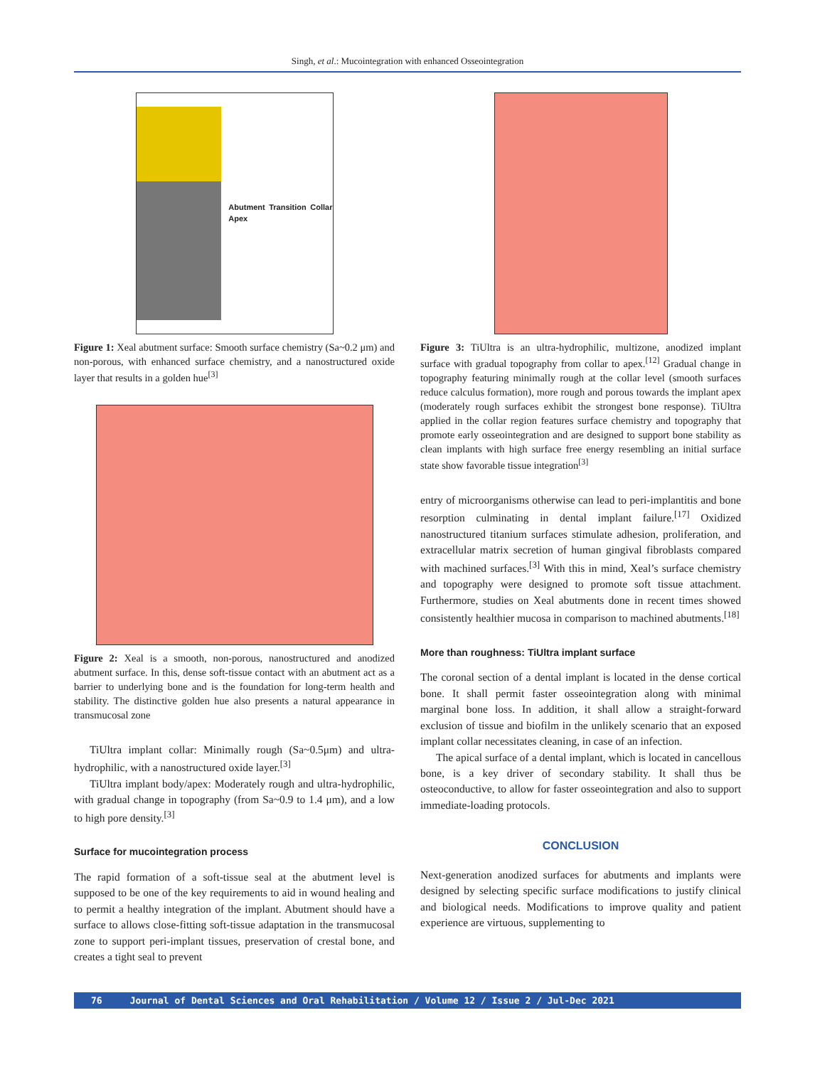Singh, et al.: Mucointegration with enhanced Osseointegration
Abutment Transition Collar Apex
Figure 1: Xeal abutment surface: Smooth surface chemistry (Sa~0.2 μm) and non-porous, with enhanced surface chemistry, and a nanostructured oxide layer that results in a golden hue<sup>[3]</sup>
Figure 2: Xeal is a smooth, non-porous, nanostructured and anodized abutment surface. In this, dense soft-tissue contact with an abutment act as a barrier to underlying bone and is the foundation for long-term health and stability. The distinctive golden hue also presents a natural appearance in transmucosal zone
TiUltra implant collar: Minimally rough (Sa~0.5μm) and ultra-hydrophilic, with a nanostructured oxide layer.<sup>[3]</sup>
TiUltra implant body/apex: Moderately rough and ultra-hydrophilic, with gradual change in topography (from Sa~0.9 to 1.4 μm), and a low to high pore density.<sup>[3]</sup>
Surface for mucointegration process
The rapid formation of a soft-tissue seal at the abutment level is supposed to be one of the key requirements to aid in wound healing and to permit a healthy integration of the implant. Abutment should have a surface to allows close-fitting soft-tissue adaptation in the transmucosal zone to support peri-implant tissues, preservation of crestal bone, and creates a tight seal to prevent
Figure 3: TiUltra is an ultra-hydrophilic, multizone, anodized implant surface with gradual topography from collar to apex.<sup>[12]</sup> Gradual change in topography featuring minimally rough at the collar level (smooth surfaces reduce calculus formation), more rough and porous towards the implant apex (moderately rough surfaces exhibit the strongest bone response). TiUltra applied in the collar region features surface chemistry and topography that promote early osseointegration and are designed to support bone stability as clean implants with high surface free energy resembling an initial surface state show favorable tissue integration<sup>[3]</sup>
entry of microorganisms otherwise can lead to peri-implantitis and bone resorption culminating in dental implant failure.<sup>[17]</sup> Oxidized nanostructured titanium surfaces stimulate adhesion, proliferation, and extracellular matrix secretion of human gingival fibroblasts compared with machined surfaces.<sup>[3]</sup> With this in mind, Xeal’s surface chemistry and topography were designed to promote soft tissue attachment. Furthermore, studies on Xeal abutments done in recent times showed consistently healthier mucosa in comparison to machined abutments.<sup>[18]</sup>
More than roughness: TiUltra implant surface
The coronal section of a dental implant is located in the dense cortical bone. It shall permit faster osseointegration along with minimal marginal bone loss. In addition, it shall allow a straight-forward exclusion of tissue and biofilm in the unlikely scenario that an exposed implant collar necessitates cleaning, in case of an infection.
The apical surface of a dental implant, which is located in cancellous bone, is a key driver of secondary stability. It shall thus be osteoconductive, to allow for faster osseointegration and also to support immediate-loading protocols.
CONCLUSION
Next-generation anodized surfaces for abutments and implants were designed by selecting specific surface modifications to justify clinical and biological needs. Modifications to improve quality and patient experience are virtuous, supplementing to
76 Journal of Dental Sciences and Oral Rehabilitation / Volume 12 / Issue 2 / Jul-Dec 2021